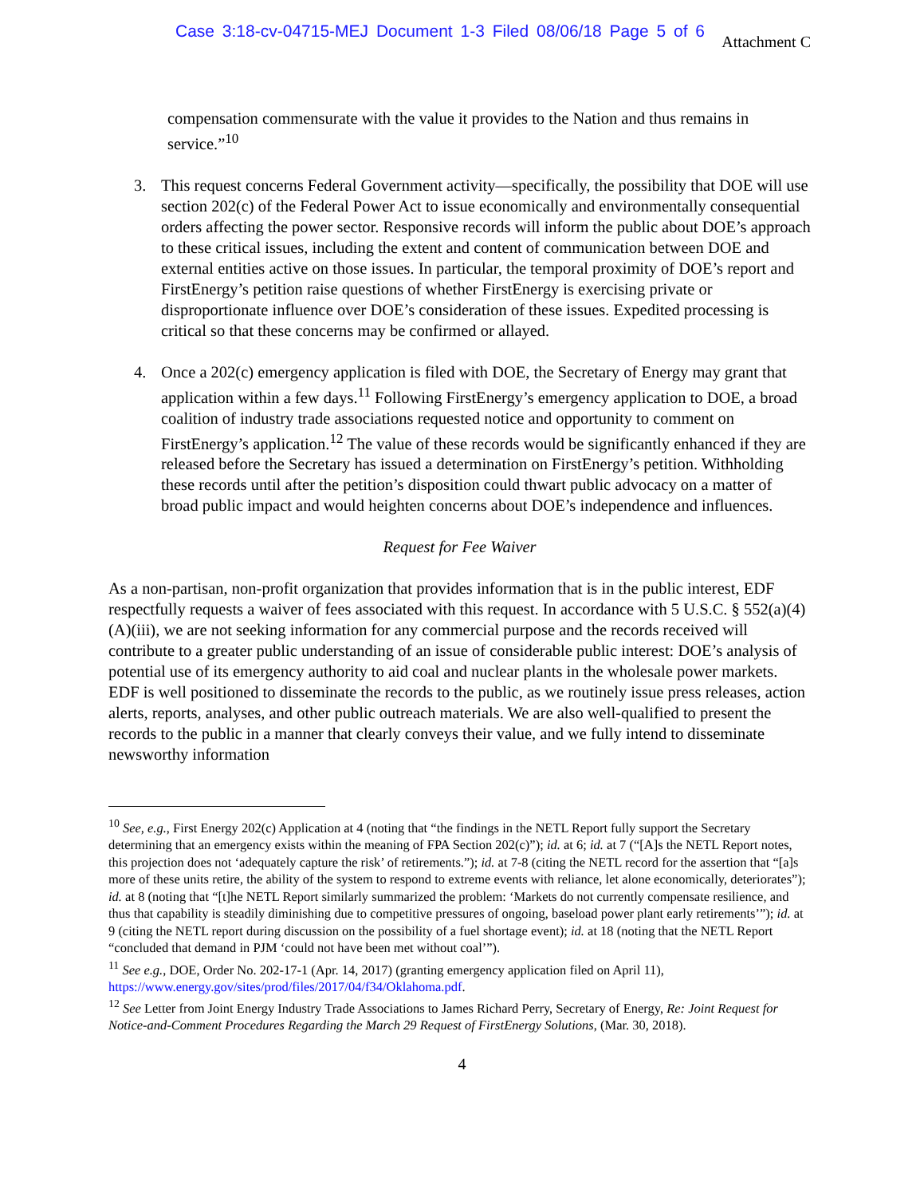Case 3:18-cv-04715-MEJ Document 1-3 Filed 08/06/18 Page 5 of 6
Attachment C
compensation commensurate with the value it provides to the Nation and thus remains in service.”<sup>10</sup>
3. This request concerns Federal Government activity—specifically, the possibility that DOE will use section 202(c) of the Federal Power Act to issue economically and environmentally consequential orders affecting the power sector. Responsive records will inform the public about DOE’s approach to these critical issues, including the extent and content of communication between DOE and external entities active on those issues. In particular, the temporal proximity of DOE’s report and FirstEnergy’s petition raise questions of whether FirstEnergy is exercising private or disproportionate influence over DOE’s consideration of these issues. Expedited processing is critical so that these concerns may be confirmed or allayed.
4. Once a 202(c) emergency application is filed with DOE, the Secretary of Energy may grant that application within a few days.<sup>11</sup> Following FirstEnergy’s emergency application to DOE, a broad coalition of industry trade associations requested notice and opportunity to comment on FirstEnergy’s application.<sup>12</sup> The value of these records would be significantly enhanced if they are released before the Secretary has issued a determination on FirstEnergy’s petition. Withholding these records until after the petition’s disposition could thwart public advocacy on a matter of broad public impact and would heighten concerns about DOE’s independence and influences.
Request for Fee Waiver
As a non-partisan, non-profit organization that provides information that is in the public interest, EDF respectfully requests a waiver of fees associated with this request. In accordance with 5 U.S.C. § 552(a)(4)(A)(iii), we are not seeking information for any commercial purpose and the records received will contribute to a greater public understanding of an issue of considerable public interest: DOE’s analysis of potential use of its emergency authority to aid coal and nuclear plants in the wholesale power markets. EDF is well positioned to disseminate the records to the public, as we routinely issue press releases, action alerts, reports, analyses, and other public outreach materials. We are also well-qualified to present the records to the public in a manner that clearly conveys their value, and we fully intend to disseminate newsworthy information
<sup>10</sup> See, e.g., First Energy 202(c) Application at 4 (noting that “the findings in the NETL Report fully support the Secretary determining that an emergency exists within the meaning of FPA Section 202(c)”); id. at 6; id. at 7 (“[A]s the NETL Report notes, this projection does not ‘adequately capture the risk’ of retirements.”); id. at 7-8 (citing the NETL record for the assertion that “[a]s more of these units retire, the ability of the system to respond to extreme events with reliance, let alone economically, deteriorates”); id. at 8 (noting that “[t]he NETL Report similarly summarized the problem: ‘Markets do not currently compensate resilience, and thus that capability is steadily diminishing due to competitive pressures of ongoing, baseload power plant early retirements’”); id. at 9 (citing the NETL report during discussion on the possibility of a fuel shortage event); id. at 18 (noting that the NETL Report “concluded that demand in PJM ‘could not have been met without coal’”).
<sup>11</sup> See e.g., DOE, Order No. 202-17-1 (Apr. 14, 2017) (granting emergency application filed on April 11), https://www.energy.gov/sites/prod/files/2017/04/f34/Oklahoma.pdf.
<sup>12</sup> See Letter from Joint Energy Industry Trade Associations to James Richard Perry, Secretary of Energy, Re: Joint Request for Notice-and-Comment Procedures Regarding the March 29 Request of FirstEnergy Solutions, (Mar. 30, 2018).
4